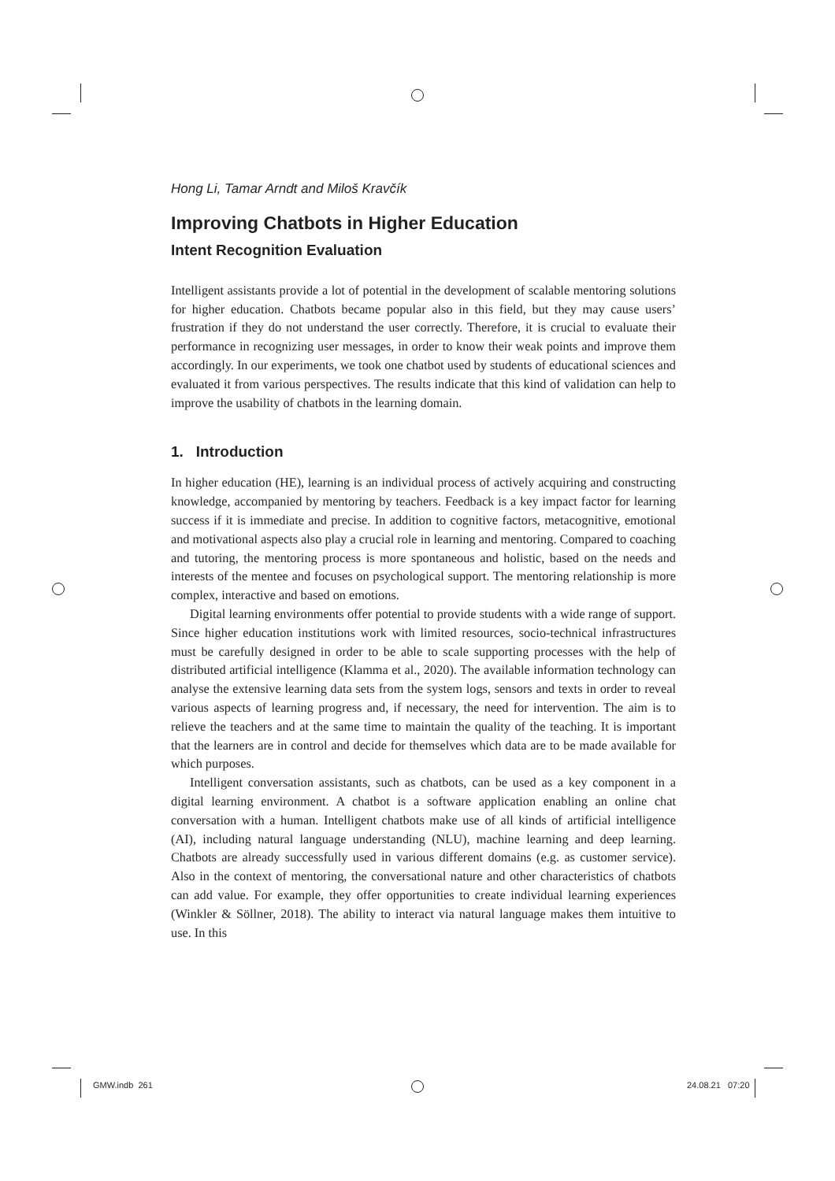Hong Li, Tamar Arndt and Miloš Kravčík
Improving Chatbots in Higher Education
Intent Recognition Evaluation
Intelligent assistants provide a lot of potential in the development of scalable mentoring solutions for higher education. Chatbots became popular also in this field, but they may cause users’ frustration if they do not understand the user correctly. Therefore, it is crucial to evaluate their performance in recognizing user messages, in order to know their weak points and improve them accordingly. In our experiments, we took one chatbot used by students of educational sciences and evaluated it from various perspectives. The results indicate that this kind of validation can help to improve the usability of chatbots in the learning domain.
1. Introduction
In higher education (HE), learning is an individual process of actively acquiring and constructing knowledge, accompanied by mentoring by teachers. Feedback is a key impact factor for learning success if it is immediate and precise. In addition to cognitive factors, metacognitive, emotional and motivational aspects also play a crucial role in learning and mentoring. Compared to coaching and tutoring, the mentoring process is more spontaneous and holistic, based on the needs and interests of the mentee and focuses on psychological support. The mentoring relationship is more complex, interactive and based on emotions.
Digital learning environments offer potential to provide students with a wide range of support. Since higher education institutions work with limited resources, socio-technical infrastructures must be carefully designed in order to be able to scale supporting processes with the help of distributed artificial intelligence (Klamma et al., 2020). The available information technology can analyse the extensive learning data sets from the system logs, sensors and texts in order to reveal various aspects of learning progress and, if necessary, the need for intervention. The aim is to relieve the teachers and at the same time to maintain the quality of the teaching. It is important that the learners are in control and decide for themselves which data are to be made available for which purposes.
Intelligent conversation assistants, such as chatbots, can be used as a key component in a digital learning environment. A chatbot is a software application enabling an online chat conversation with a human. Intelligent chatbots make use of all kinds of artificial intelligence (AI), including natural language understanding (NLU), machine learning and deep learning. Chatbots are already successfully used in various different domains (e.g. as customer service). Also in the context of mentoring, the conversational nature and other characteristics of chatbots can add value. For example, they offer opportunities to create individual learning experiences (Winkler & Söllner, 2018). The ability to interact via natural language makes them intuitive to use. In this
GMW.indb 261 24.08.21 07:20